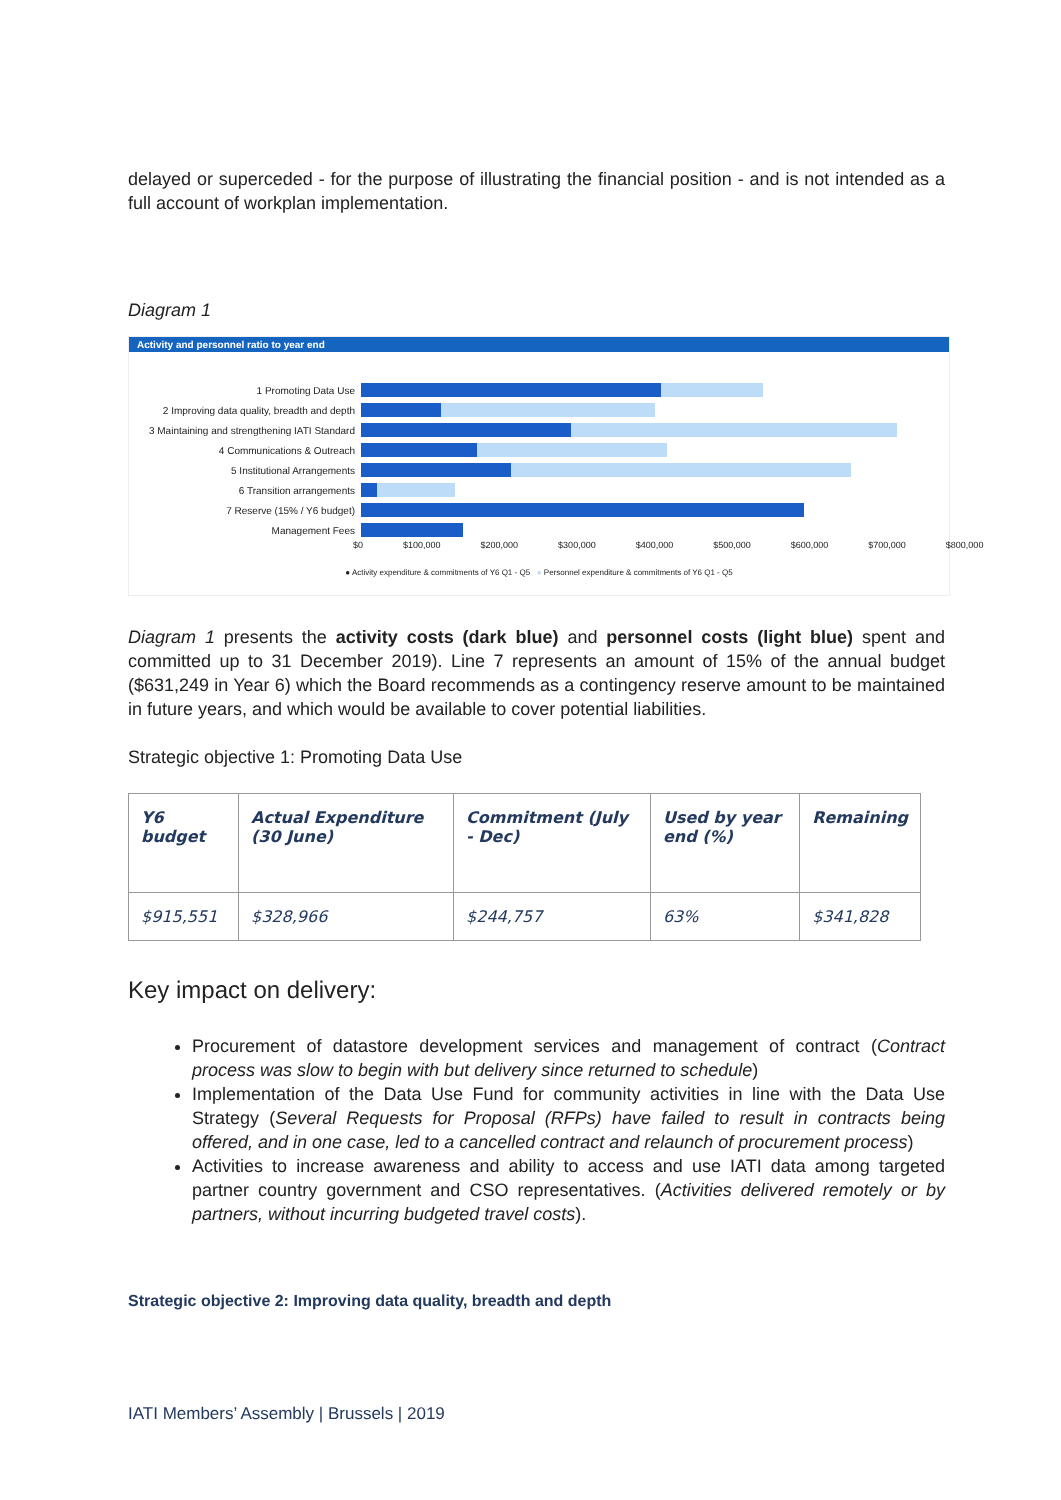delayed or superceded - for the purpose of illustrating the financial position - and is not intended as a full account of workplan implementation.
Diagram 1
Activity and personnel ratio to year end
1 Promoting Data Use
2 Improving data quality, breadth and depth
3 Maintaining and strengthening IATI Standard
4 Communications & Outreach
5 Institutional Arrangements
6 Transition arrangements
7 Reserve (15% / Y6 budget)
Management Fees
$0 $100,000 $200,000 $300,000 $400,000 $500,000 $600,000 $700,000 $800,000
● Activity expenditure & commitments of Y6 Q1 - Q5 ● Personnel expenditure & commitments of Y6 Q1 - Q5
Diagram 1 presents the activity costs (dark blue) and personnel costs (light blue) spent and committed up to 31 December 2019). Line 7 represents an amount of 15% of the annual budget ($631,249 in Year 6) which the Board recommends as a contingency reserve amount to be maintained in future years, and which would be available to cover potential liabilities.
Strategic objective 1: Promoting Data Use
| Y6 budget | Actual Expenditure (30 June) | Commitment (July - Dec) | Used by year end (%) | Remaining |
| --- | --- | --- | --- | --- |
| $915,551 | $328,966 | $244,757 | 63% | $341,828 |
Key impact on delivery:
Procurement of datastore development services and management of contract (Contract process was slow to begin with but delivery since returned to schedule)
Implementation of the Data Use Fund for community activities in line with the Data Use Strategy (Several Requests for Proposal (RFPs) have failed to result in contracts being offered, and in one case, led to a cancelled contract and relaunch of procurement process)
Activities to increase awareness and ability to access and use IATI data among targeted partner country government and CSO representatives. (Activities delivered remotely or by partners, without incurring budgeted travel costs).
Strategic objective 2: Improving data quality, breadth and depth
IATI Members’ Assembly | Brussels | 2019